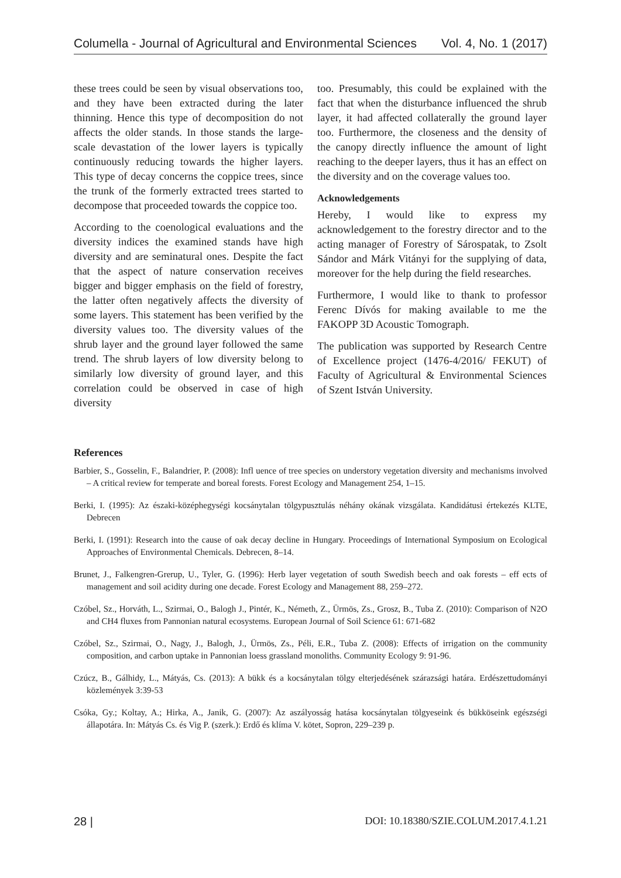Columella - Journal of Agricultural and Environmental Sciences Vol. 4, No. 1 (2017)
these trees could be seen by visual observations too, and they have been extracted during the later thinning. Hence this type of decomposition do not affects the older stands. In those stands the large-scale devastation of the lower layers is typically continuously reducing towards the higher layers. This type of decay concerns the coppice trees, since the trunk of the formerly extracted trees started to decompose that proceeded towards the coppice too.
According to the coenological evaluations and the diversity indices the examined stands have high diversity and are seminatural ones. Despite the fact that the aspect of nature conservation receives bigger and bigger emphasis on the field of forestry, the latter often negatively affects the diversity of some layers. This statement has been verified by the diversity values too. The diversity values of the shrub layer and the ground layer followed the same trend. The shrub layers of low diversity belong to similarly low diversity of ground layer, and this correlation could be observed in case of high diversity
too. Presumably, this could be explained with the fact that when the disturbance influenced the shrub layer, it had affected collaterally the ground layer too. Furthermore, the closeness and the density of the canopy directly influence the amount of light reaching to the deeper layers, thus it has an effect on the diversity and on the coverage values too.
Acknowledgements
Hereby, I would like to express my acknowledgement to the forestry director and to the acting manager of Forestry of Sárospatak, to Zsolt Sándor and Márk Vitányi for the supplying of data, moreover for the help during the field researches.
Furthermore, I would like to thank to professor Ferenc Dívós for making available to me the FAKOPP 3D Acoustic Tomograph.
The publication was supported by Research Centre of Excellence project (1476-4/2016/ FEKUT) of Faculty of Agricultural & Environmental Sciences of Szent István University.
References
Barbier, S., Gosselin, F., Balandrier, P. (2008): Infl uence of tree species on understory vegetation diversity and mechanisms involved – A critical review for temperate and boreal forests. Forest Ecology and Management 254, 1–15.
Berki, I. (1995): Az északi-középhegységi kocsánytalan tölgypusztulás néhány okának vizsgálata. Kandidátusi értekezés KLTE, Debrecen
Berki, I. (1991): Research into the cause of oak decay decline in Hungary. Proceedings of International Symposium on Ecological Approaches of Environmental Chemicals. Debrecen, 8–14.
Brunet, J., Falkengren-Grerup, U., Tyler, G. (1996): Herb layer vegetation of south Swedish beech and oak forests – eff ects of management and soil acidity during one decade. Forest Ecology and Management 88, 259–272.
Czóbel, Sz., Horváth, L., Szirmai, O., Balogh J., Pintér, K., Németh, Z., Ürmös, Zs., Grosz, B., Tuba Z. (2010): Comparison of N2O and CH4 fluxes from Pannonian natural ecosystems. European Journal of Soil Science 61: 671-682
Czóbel, Sz., Szirmai, O., Nagy, J., Balogh, J., Ürmös, Zs., Péli, E.R., Tuba Z. (2008): Effects of irrigation on the community composition, and carbon uptake in Pannonian loess grassland monoliths. Community Ecology 9: 91-96.
Czúcz, B., Gálhidy, L., Mátyás, Cs. (2013): A bükk és a kocsánytalan tölgy elterjedésének szárazsági határa. Erdészettudományi közlemények 3:39-53
Csóka, Gy.; Koltay, A.; Hirka, A., Janik, G. (2007): Az aszályosság hatása kocsánytalan tölgyeseink és bükköseink egészségi állapotára. In: Mátyás Cs. és Vig P. (szerk.): Erdő és klíma V. kötet, Sopron, 229–239 p.
28 | DOI: 10.18380/SZIE.COLUM.2017.4.1.21